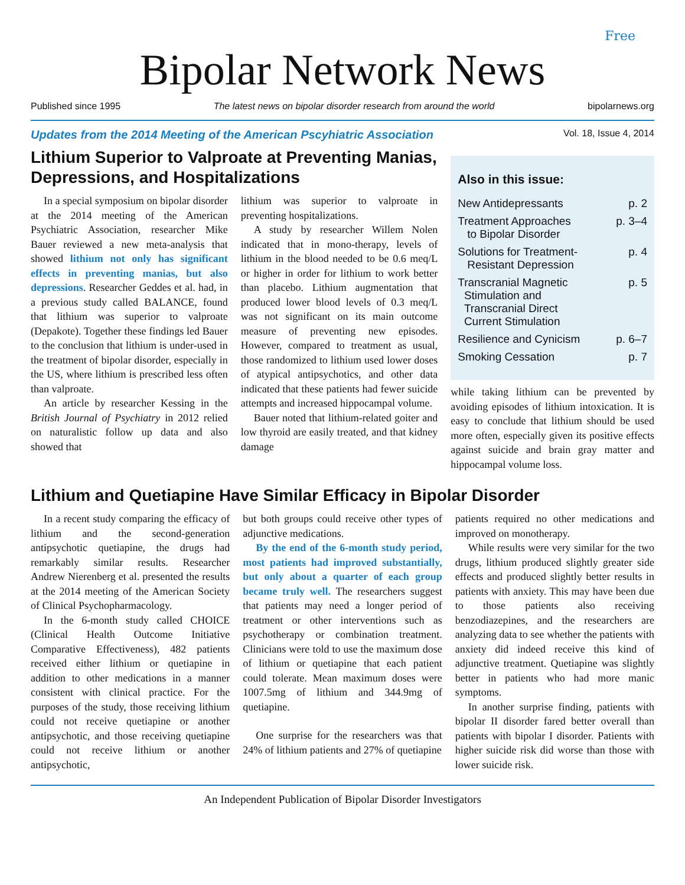Free
Bipolar Network News
Published since 1995 The latest news on bipolar disorder research from around the world bipolarnews.org
Updates from the 2014 Meeting of the American Pscyhiatric Association Vol. 18, Issue 4, 2014
Lithium Superior to Valproate at Preventing Manias, Depressions, and Hospitalizations
In a special symposium on bipolar disorder at the 2014 meeting of the American Psychiatric Association, researcher Mike Bauer reviewed a new meta-analysis that showed lithium not only has significant effects in preventing manias, but also depressions. Researcher Geddes et al. had, in a previous study called BALANCE, found that lithium was superior to valproate (Depakote). Together these findings led Bauer to the conclusion that lithium is under-used in the treatment of bipolar disorder, especially in the US, where lithium is prescribed less often than valproate.
An article by researcher Kessing in the British Journal of Psychiatry in 2012 relied on naturalistic follow up data and also showed that
lithium was superior to valproate in preventing hospitalizations.
A study by researcher Willem Nolen indicated that in mono-therapy, levels of lithium in the blood needed to be 0.6 meq/L or higher in order for lithium to work better than placebo. Lithium augmentation that produced lower blood levels of 0.3 meq/L was not significant on its main outcome measure of preventing new episodes. However, compared to treatment as usual, those randomized to lithium used lower doses of atypical antipsychotics, and other data indicated that these patients had fewer suicide attempts and increased hippocampal volume.
Bauer noted that lithium-related goiter and low thyroid are easily treated, and that kidney damage
Also in this issue:
New Antidepressants p. 2
Treatment Approaches
to Bipolar Disorder p. 3–4
Solutions for Treatment-
Resistant Depression p. 4
Transcranial Magnetic
Stimulation and
Transcranial Direct
Current Stimulation p. 5
Resilience and Cynicism p. 6–7
Smoking Cessation p. 7
while taking lithium can be prevented by avoiding episodes of lithium intoxication. It is easy to conclude that lithium should be used more often, especially given its positive effects against suicide and brain gray matter and hippocampal volume loss.
Lithium and Quetiapine Have Similar Efficacy in Bipolar Disorder
In a recent study comparing the efficacy of lithium and the second-generation antipsychotic quetiapine, the drugs had remarkably similar results. Researcher Andrew Nierenberg et al. presented the results at the 2014 meeting of the American Society of Clinical Psychopharmacology.
In the 6-month study called CHOICE (Clinical Health Outcome Initiative Comparative Effectiveness), 482 patients received either lithium or quetiapine in addition to other medications in a manner consistent with clinical practice. For the purposes of the study, those receiving lithium could not receive quetiapine or another antipsychotic, and those receiving quetiapine could not receive lithium or another antipsychotic,
but both groups could receive other types of adjunctive medications.
By the end of the 6-month study period, most patients had improved substantially, but only about a quarter of each group became truly well. The researchers suggest that patients may need a longer period of treatment or other interventions such as psychotherapy or combination treatment. Clinicians were told to use the maximum dose of lithium or quetiapine that each patient could tolerate. Mean maximum doses were 1007.5mg of lithium and 344.9mg of quetiapine.
One surprise for the researchers was that 24% of lithium patients and 27% of quetiapine
patients required no other medications and improved on monotherapy.
While results were very similar for the two drugs, lithium produced slightly greater side effects and produced slightly better results in patients with anxiety. This may have been due to those patients also receiving benzodiazepines, and the researchers are analyzing data to see whether the patients with anxiety did indeed receive this kind of adjunctive treatment. Quetiapine was slightly better in patients who had more manic symptoms.
In another surprise finding, patients with bipolar II disorder fared better overall than patients with bipolar I disorder. Patients with higher suicide risk did worse than those with lower suicide risk.
An Independent Publication of Bipolar Disorder Investigators